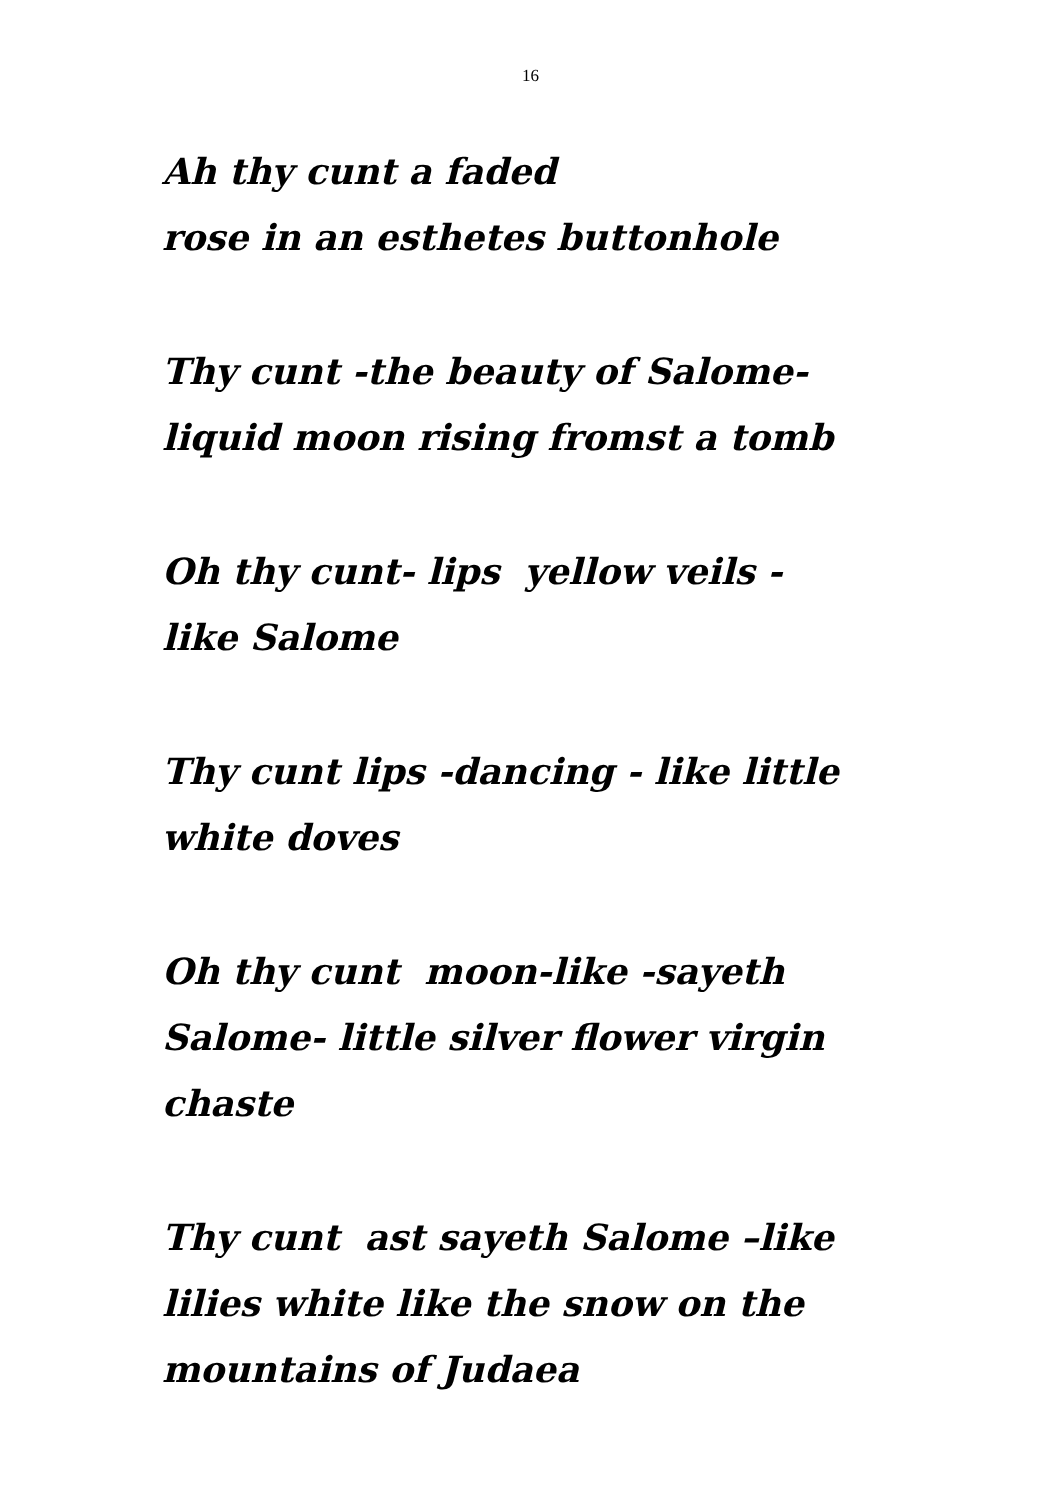16
Ah thy cunt a faded
rose in an esthetes buttonhole
Thy cunt -the beauty of Salome-
liquid moon rising fromst a tomb
Oh thy cunt- lips yellow veils -
like Salome
Thy cunt lips -dancing - like little
white doves
Oh thy cunt moon-like -sayeth
Salome- little silver flower virgin
chaste
Thy cunt ast sayeth Salome –like
lilies white like the snow on the
mountains of Judaea